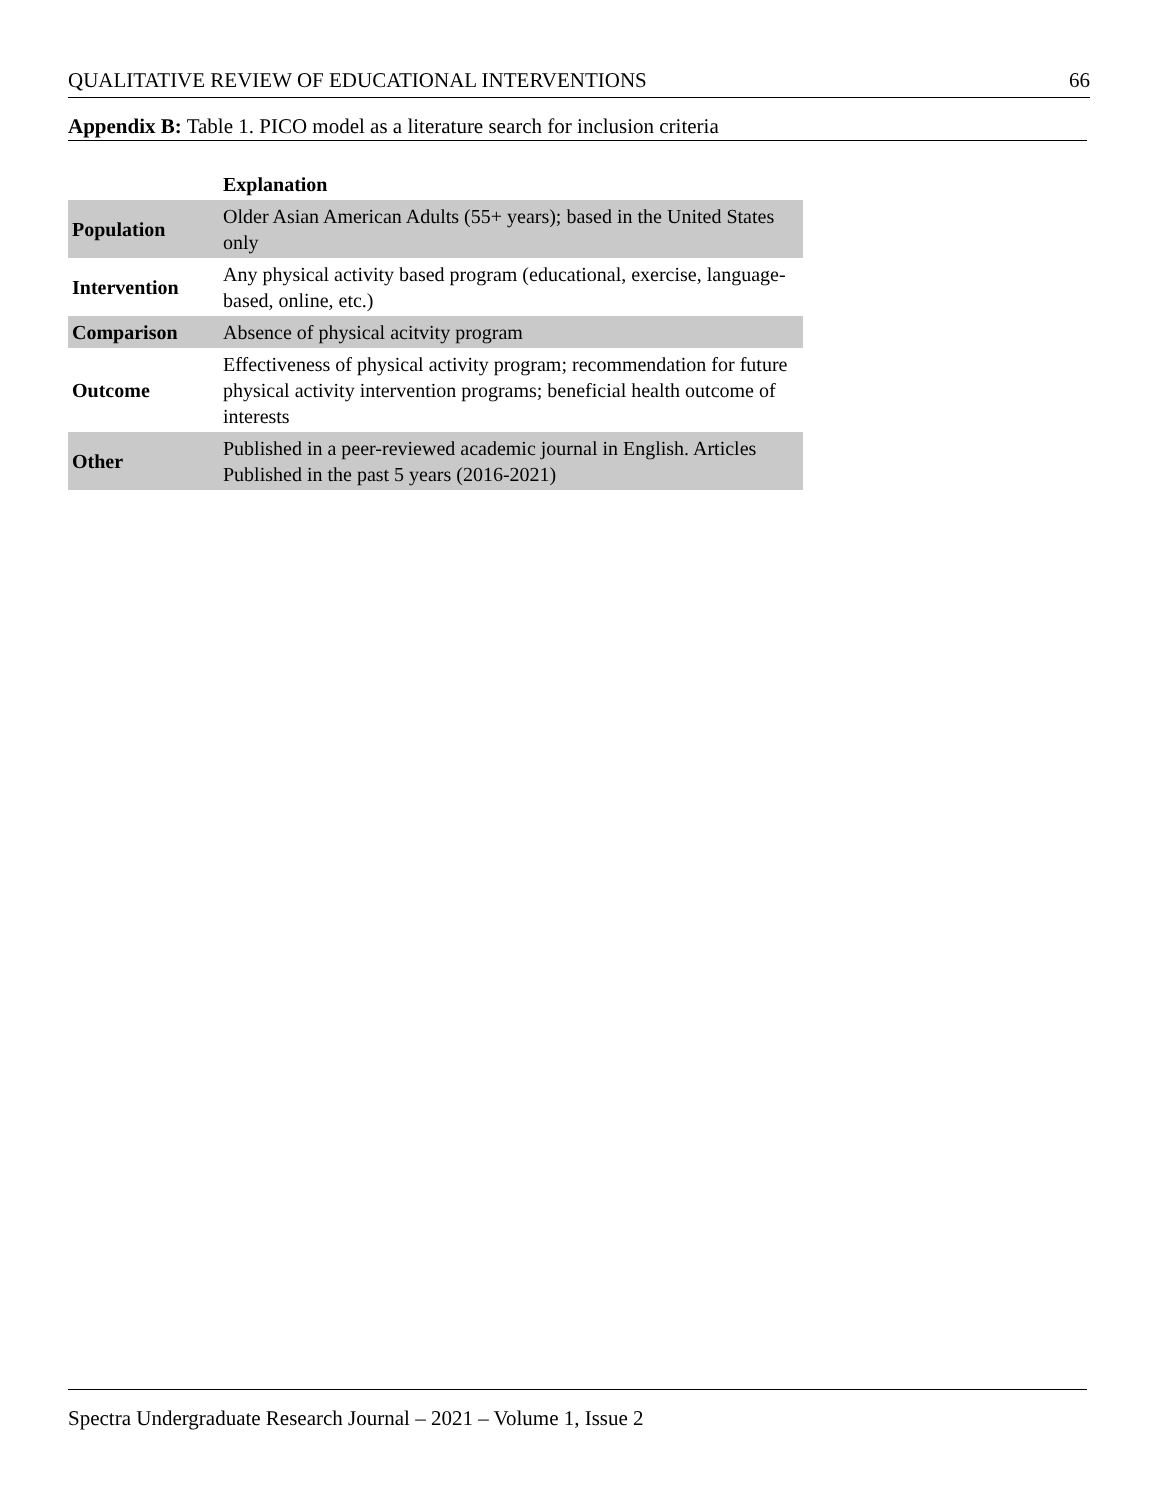QUALITATIVE REVIEW OF EDUCATIONAL INTERVENTIONS 66
Appendix B: Table 1. PICO model as a literature search for inclusion criteria
| | Explanation |
| --- | --- |
| Population | Older Asian American Adults (55+ years); based in the United States only |
| Intervention | Any physical activity based program (educational, exercise, language-based, online, etc.) |
| Comparison | Absence of physical acitvity program |
| Outcome | Effectiveness of physical activity program; recommendation for future physical activity intervention programs; beneficial health outcome of interests |
| Other | Published in a peer-reviewed academic journal in English. Articles Published in the past 5 years (2016-2021) |
Spectra Undergraduate Research Journal – 2021 – Volume 1, Issue 2